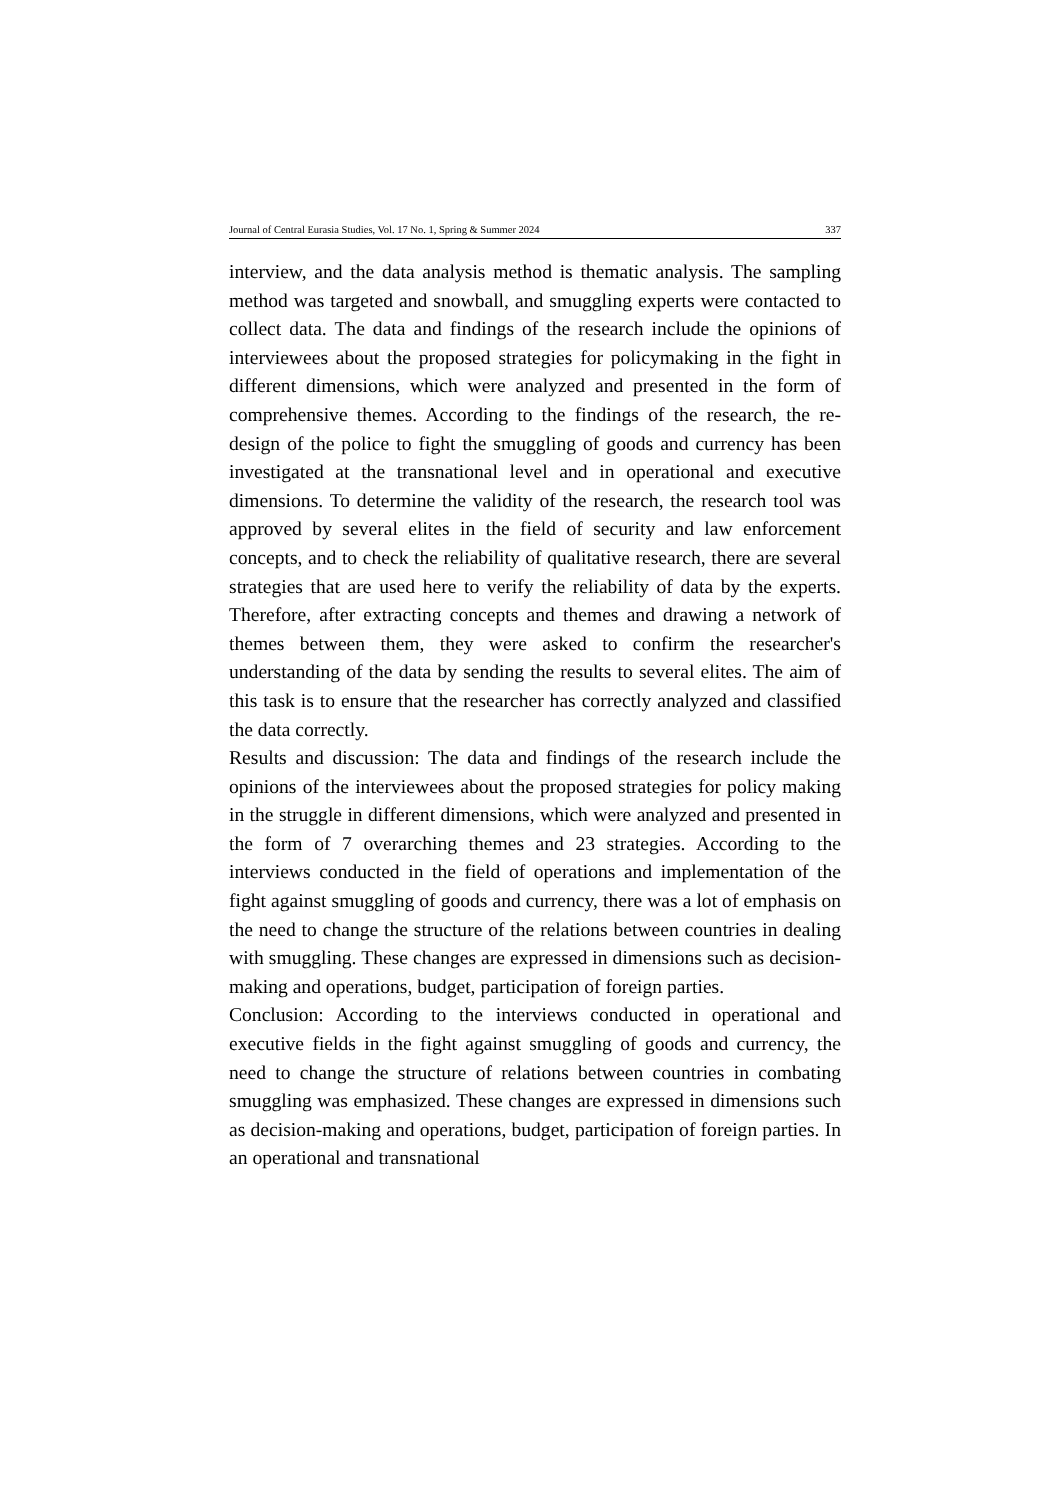Journal of Central Eurasia Studies, Vol. 17 No. 1, Spring & Summer 2024 337
interview, and the data analysis method is thematic analysis. The sampling method was targeted and snowball, and smuggling experts were contacted to collect data. The data and findings of the research include the opinions of interviewees about the proposed strategies for policymaking in the fight in different dimensions, which were analyzed and presented in the form of comprehensive themes. According to the findings of the research, the re-design of the police to fight the smuggling of goods and currency has been investigated at the transnational level and in operational and executive dimensions. To determine the validity of the research, the research tool was approved by several elites in the field of security and law enforcement concepts, and to check the reliability of qualitative research, there are several strategies that are used here to verify the reliability of data by the experts. Therefore, after extracting concepts and themes and drawing a network of themes between them, they were asked to confirm the researcher's understanding of the data by sending the results to several elites. The aim of this task is to ensure that the researcher has correctly analyzed and classified the data correctly.
Results and discussion: The data and findings of the research include the opinions of the interviewees about the proposed strategies for policy making in the struggle in different dimensions, which were analyzed and presented in the form of 7 overarching themes and 23 strategies. According to the interviews conducted in the field of operations and implementation of the fight against smuggling of goods and currency, there was a lot of emphasis on the need to change the structure of the relations between countries in dealing with smuggling. These changes are expressed in dimensions such as decision-making and operations, budget, participation of foreign parties.
Conclusion: According to the interviews conducted in operational and executive fields in the fight against smuggling of goods and currency, the need to change the structure of relations between countries in combating smuggling was emphasized. These changes are expressed in dimensions such as decision-making and operations, budget, participation of foreign parties. In an operational and transnational